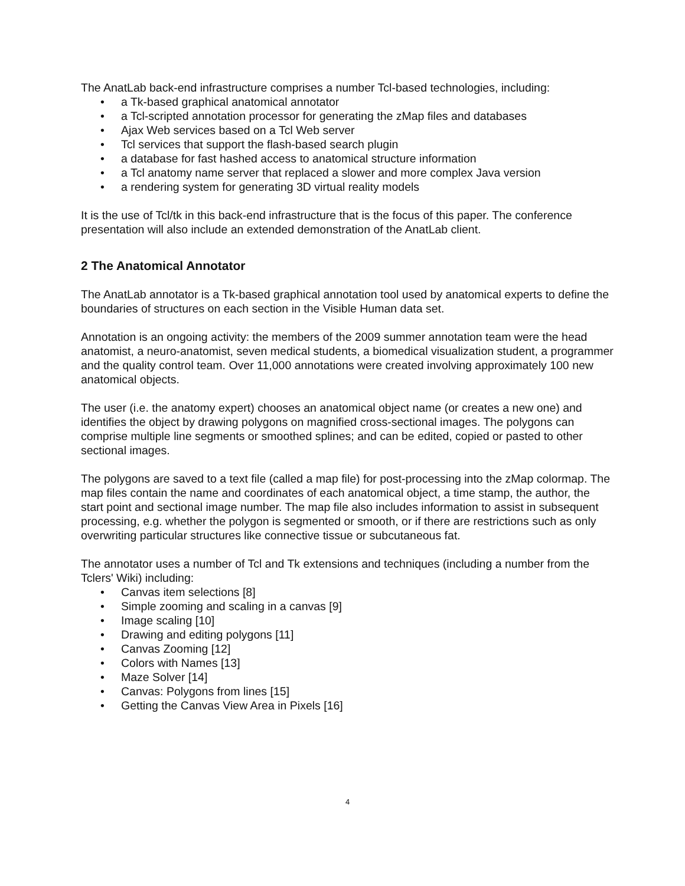The AnatLab back-end infrastructure comprises a number Tcl-based technologies, including:
• a Tk-based graphical anatomical annotator
• a Tcl-scripted annotation processor for generating the zMap files and databases
• Ajax Web services based on a Tcl Web server
• Tcl services that support the flash-based search plugin
• a database for fast hashed access to anatomical structure information
• a Tcl anatomy name server that replaced a slower and more complex Java version
• a rendering system for generating 3D virtual reality models
It is the use of Tcl/tk in this back-end infrastructure that is the focus of this paper. The conference presentation will also include an extended demonstration of the AnatLab client.
2 The Anatomical Annotator
The AnatLab annotator is a Tk-based graphical annotation tool used by anatomical experts to define the boundaries of structures on each section in the Visible Human data set.
Annotation is an ongoing activity: the members of the 2009 summer annotation team were the head anatomist, a neuro-anatomist, seven medical students, a biomedical visualization student, a programmer and the quality control team. Over 11,000 annotations were created involving approximately 100 new anatomical objects.
The user (i.e. the anatomy expert) chooses an anatomical object name (or creates a new one) and identifies the object by drawing polygons on magnified cross-sectional images. The polygons can comprise multiple line segments or smoothed splines; and can be edited, copied or pasted to other sectional images.
The polygons are saved to a text file (called a map file) for post-processing into the zMap colormap. The map files contain the name and coordinates of each anatomical object, a time stamp, the author, the start point and sectional image number. The map file also includes information to assist in subsequent processing, e.g. whether the polygon is segmented or smooth, or if there are restrictions such as only overwriting particular structures like connective tissue or subcutaneous fat.
The annotator uses a number of Tcl and Tk extensions and techniques (including a number from the Tclers' Wiki) including:
• Canvas item selections [8]
• Simple zooming and scaling in a canvas [9]
• Image scaling [10]
• Drawing and editing polygons [11]
• Canvas Zooming [12]
• Colors with Names [13]
• Maze Solver [14]
• Canvas: Polygons from lines [15]
• Getting the Canvas View Area in Pixels [16]
4